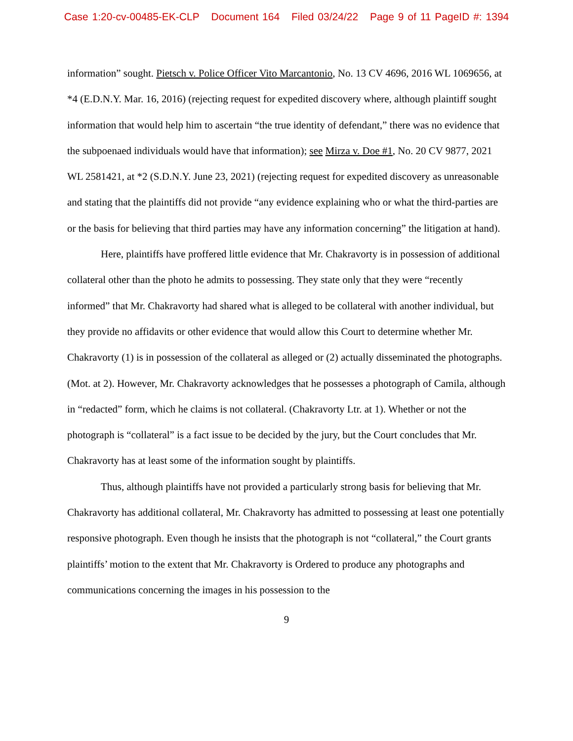Case 1:20-cv-00485-EK-CLP Document 164 Filed 03/24/22 Page 9 of 11 PageID #: 1394
information” sought. Pietsch v. Police Officer Vito Marcantonio, No. 13 CV 4696, 2016 WL 1069656, at *4 (E.D.N.Y. Mar. 16, 2016) (rejecting request for expedited discovery where, although plaintiff sought information that would help him to ascertain “the true identity of defendant,” there was no evidence that the subpoenaed individuals would have that information); see Mirza v. Doe #1, No. 20 CV 9877, 2021 WL 2581421, at *2 (S.D.N.Y. June 23, 2021) (rejecting request for expedited discovery as unreasonable and stating that the plaintiffs did not provide “any evidence explaining who or what the third-parties are or the basis for believing that third parties may have any information concerning” the litigation at hand).
Here, plaintiffs have proffered little evidence that Mr. Chakravorty is in possession of additional collateral other than the photo he admits to possessing. They state only that they were “recently informed” that Mr. Chakravorty had shared what is alleged to be collateral with another individual, but they provide no affidavits or other evidence that would allow this Court to determine whether Mr. Chakravorty (1) is in possession of the collateral as alleged or (2) actually disseminated the photographs. (Mot. at 2). However, Mr. Chakravorty acknowledges that he possesses a photograph of Camila, although in “redacted” form, which he claims is not collateral. (Chakravorty Ltr. at 1). Whether or not the photograph is “collateral” is a fact issue to be decided by the jury, but the Court concludes that Mr. Chakravorty has at least some of the information sought by plaintiffs.
Thus, although plaintiffs have not provided a particularly strong basis for believing that Mr. Chakravorty has additional collateral, Mr. Chakravorty has admitted to possessing at least one potentially responsive photograph. Even though he insists that the photograph is not “collateral,” the Court grants plaintiffs’ motion to the extent that Mr. Chakravorty is Ordered to produce any photographs and communications concerning the images in his possession to the
9